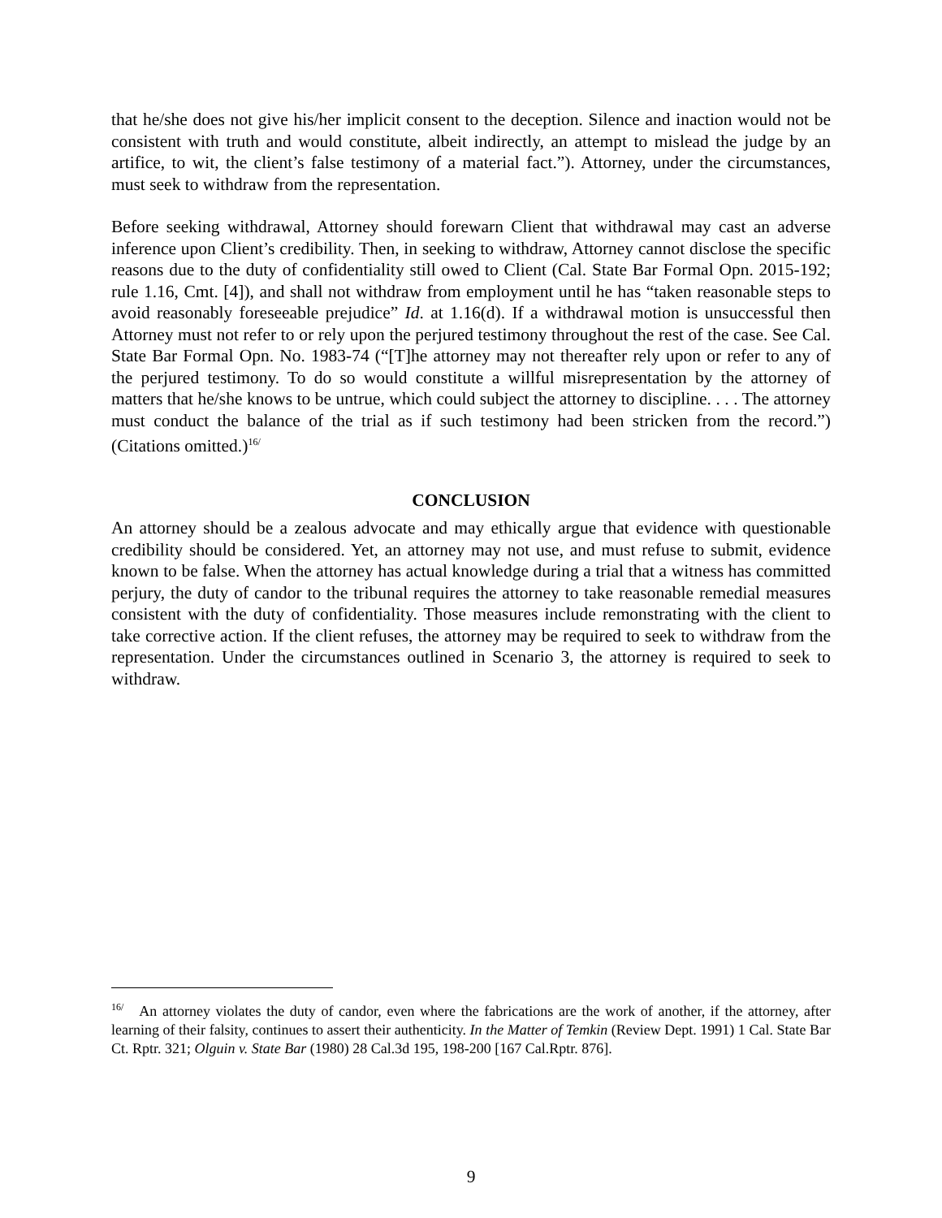that he/she does not give his/her implicit consent to the deception. Silence and inaction would not be consistent with truth and would constitute, albeit indirectly, an attempt to mislead the judge by an artifice, to wit, the client’s false testimony of a material fact.”). Attorney, under the circumstances, must seek to withdraw from the representation.
Before seeking withdrawal, Attorney should forewarn Client that withdrawal may cast an adverse inference upon Client’s credibility. Then, in seeking to withdraw, Attorney cannot disclose the specific reasons due to the duty of confidentiality still owed to Client (Cal. State Bar Formal Opn. 2015-192; rule 1.16, Cmt. [4]), and shall not withdraw from employment until he has “taken reasonable steps to avoid reasonably foreseeable prejudice” Id. at 1.16(d). If a withdrawal motion is unsuccessful then Attorney must not refer to or rely upon the perjured testimony throughout the rest of the case. See Cal. State Bar Formal Opn. No. 1983-74 (“[T]he attorney may not thereafter rely upon or refer to any of the perjured testimony. To do so would constitute a willful misrepresentation by the attorney of matters that he/she knows to be untrue, which could subject the attorney to discipline. . . . The attorney must conduct the balance of the trial as if such testimony had been stricken from the record.”) (Citations omitted.)<sup>16/</sup>
CONCLUSION
An attorney should be a zealous advocate and may ethically argue that evidence with questionable credibility should be considered. Yet, an attorney may not use, and must refuse to submit, evidence known to be false. When the attorney has actual knowledge during a trial that a witness has committed perjury, the duty of candor to the tribunal requires the attorney to take reasonable remedial measures consistent with the duty of confidentiality. Those measures include remonstrating with the client to take corrective action. If the client refuses, the attorney may be required to seek to withdraw from the representation. Under the circumstances outlined in Scenario 3, the attorney is required to seek to withdraw.
<sup>16/</sup> An attorney violates the duty of candor, even where the fabrications are the work of another, if the attorney, after learning of their falsity, continues to assert their authenticity. In the Matter of Temkin (Review Dept. 1991) 1 Cal. State Bar Ct. Rptr. 321; Olguin v. State Bar (1980) 28 Cal.3d 195, 198-200 [167 Cal.Rptr. 876].
9